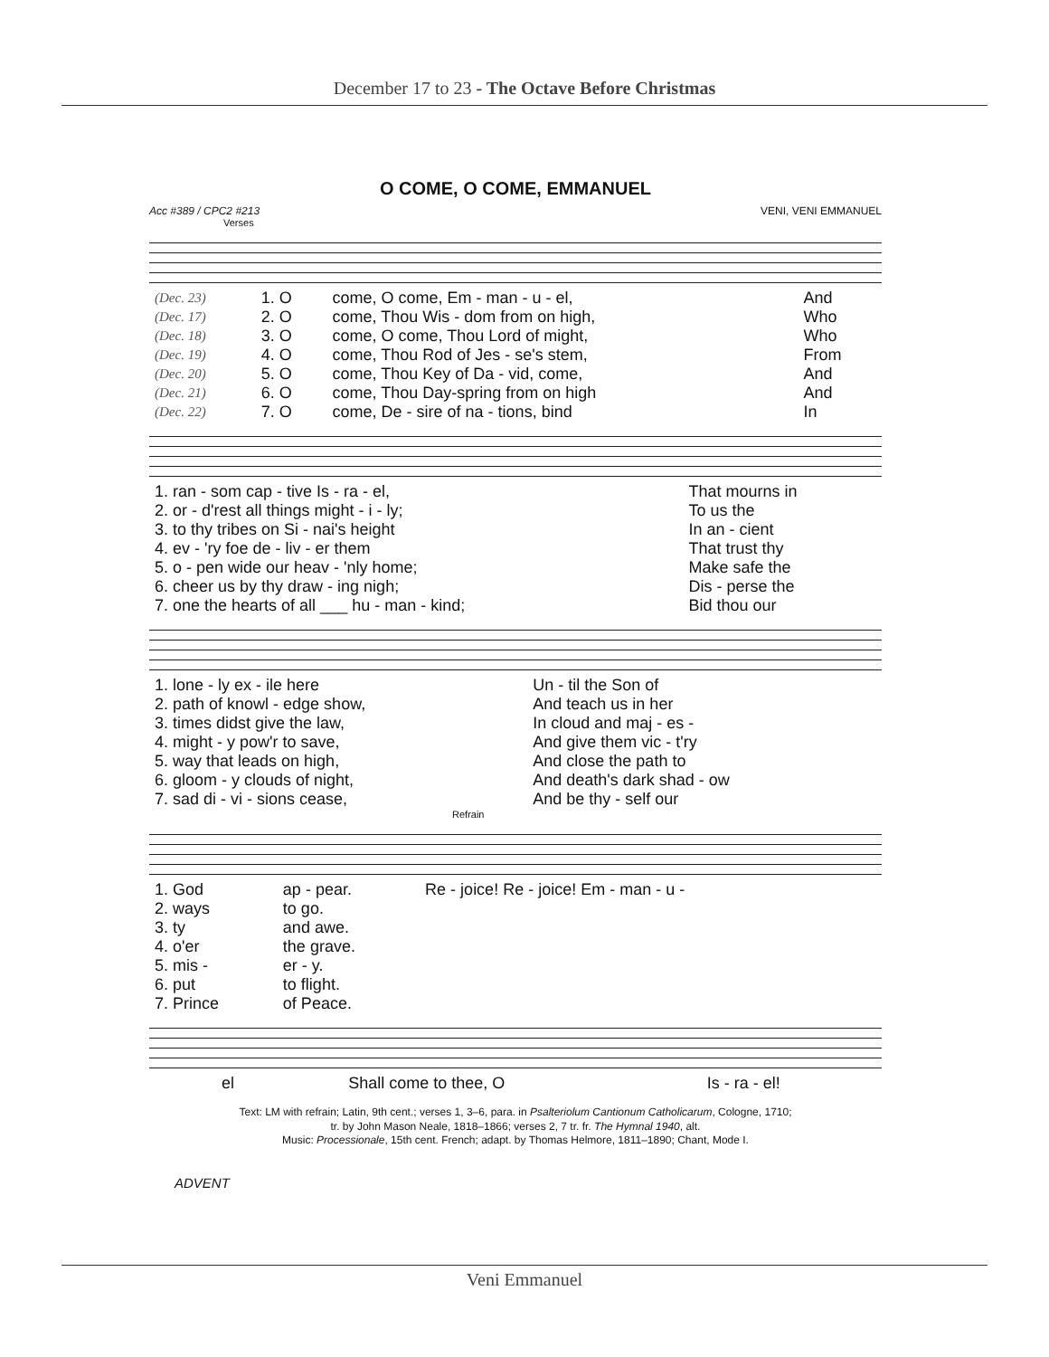December 17 to 23 - The Octave Before Christmas
O COME, O COME, EMMANUEL
Acc #389 / CPC2 #213 VENI, VENI EMMANUEL
Verses
| (Dec. 23) | 1. O | come, O come, Em - man - u - el, | And |
| (Dec. 17) | 2. O | come, Thou Wis - dom from on high, | Who |
| (Dec. 18) | 3. O | come, O come, Thou Lord of might, | Who |
| (Dec. 19) | 4. O | come, Thou Rod of Jes - se's stem, | From |
| (Dec. 20) | 5. O | come, Thou Key of Da - vid, come, | And |
| (Dec. 21) | 6. O | come, Thou Day-spring from on high | And |
| (Dec. 22) | 7. O | come, De - sire of na - tions, bind | In |
| 1. ran - som cap - tive Is - ra - el, | That mourns in |
| 2. or - d'rest all things might - i - ly; | To us the |
| 3. to thy tribes on Si - nai's height | In an - cient |
| 4. ev - 'ry foe de - liv - er them | That trust thy |
| 5. o - pen wide our heav - 'nly home; | Make safe the |
| 6. cheer us by thy draw - ing nigh; | Dis - perse the |
| 7. one the hearts of all ___ hu - man - kind; | Bid thou our |
| 1. lone - ly ex - ile here | Un - til the Son of |
| 2. path of knowl - edge show, | And teach us in her |
| 3. times didst give the law, | In cloud and maj - es - |
| 4. might - y pow'r to save, | And give them vic - t'ry |
| 5. way that leads on high, | And close the path to |
| 6. gloom - y clouds of night, | And death's dark shad - ow |
| 7. sad di - vi - sions cease, | And be thy - self our |
Refrain
| 1. God | ap - pear. | Re - joice! Re - joice! Em - man - u - |
| 2. ways | to go. | |
| 3. ty | and awe. | |
| 4. o'er | the grave. | |
| 5. mis - | er - y. | |
| 6. put | to flight. | |
| 7. Prince | of Peace. | |
| el | Shall come to thee, O | Is - ra - el! |
Text: LM with refrain; Latin, 9th cent.; verses 1, 3–6, para. in Psalteriolum Cantionum Catholicarum, Cologne, 1710;
tr. by John Mason Neale, 1818–1866; verses 2, 7 tr. fr. The Hymnal 1940, alt.
Music: Processionale, 15th cent. French; adapt. by Thomas Helmore, 1811–1890; Chant, Mode I.
ADVENT
Veni Emmanuel